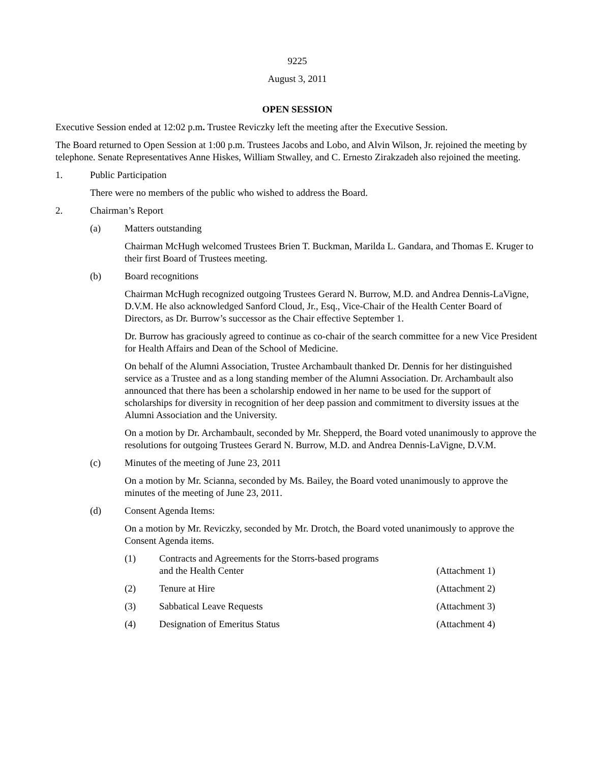9225
August 3, 2011
OPEN SESSION
Executive Session ended at 12:02 p.m. Trustee Reviczky left the meeting after the Executive Session.
The Board returned to Open Session at 1:00 p.m. Trustees Jacobs and Lobo, and Alvin Wilson, Jr. rejoined the meeting by telephone. Senate Representatives Anne Hiskes, William Stwalley, and C. Ernesto Zirakzadeh also rejoined the meeting.
1. Public Participation
There were no members of the public who wished to address the Board.
2. Chairman’s Report
(a) Matters outstanding
Chairman McHugh welcomed Trustees Brien T. Buckman, Marilda L. Gandara, and Thomas E. Kruger to their first Board of Trustees meeting.
(b) Board recognitions
Chairman McHugh recognized outgoing Trustees Gerard N. Burrow, M.D. and Andrea Dennis-LaVigne, D.V.M. He also acknowledged Sanford Cloud, Jr., Esq., Vice-Chair of the Health Center Board of Directors, as Dr. Burrow’s successor as the Chair effective September 1.
Dr. Burrow has graciously agreed to continue as co-chair of the search committee for a new Vice President for Health Affairs and Dean of the School of Medicine.
On behalf of the Alumni Association, Trustee Archambault thanked Dr. Dennis for her distinguished service as a Trustee and as a long standing member of the Alumni Association. Dr. Archambault also announced that there has been a scholarship endowed in her name to be used for the support of scholarships for diversity in recognition of her deep passion and commitment to diversity issues at the Alumni Association and the University.
On a motion by Dr. Archambault, seconded by Mr. Shepperd, the Board voted unanimously to approve the resolutions for outgoing Trustees Gerard N. Burrow, M.D. and Andrea Dennis-LaVigne, D.V.M.
(c) Minutes of the meeting of June 23, 2011
On a motion by Mr. Scianna, seconded by Ms. Bailey, the Board voted unanimously to approve the minutes of the meeting of June 23, 2011.
(d) Consent Agenda Items:
On a motion by Mr. Reviczky, seconded by Mr. Drotch, the Board voted unanimously to approve the Consent Agenda items.
(1) Contracts and Agreements for the Storrs-based programs
and the Health Center (Attachment 1)
(2) Tenure at Hire (Attachment 2)
(3) Sabbatical Leave Requests (Attachment 3)
(4) Designation of Emeritus Status (Attachment 4)